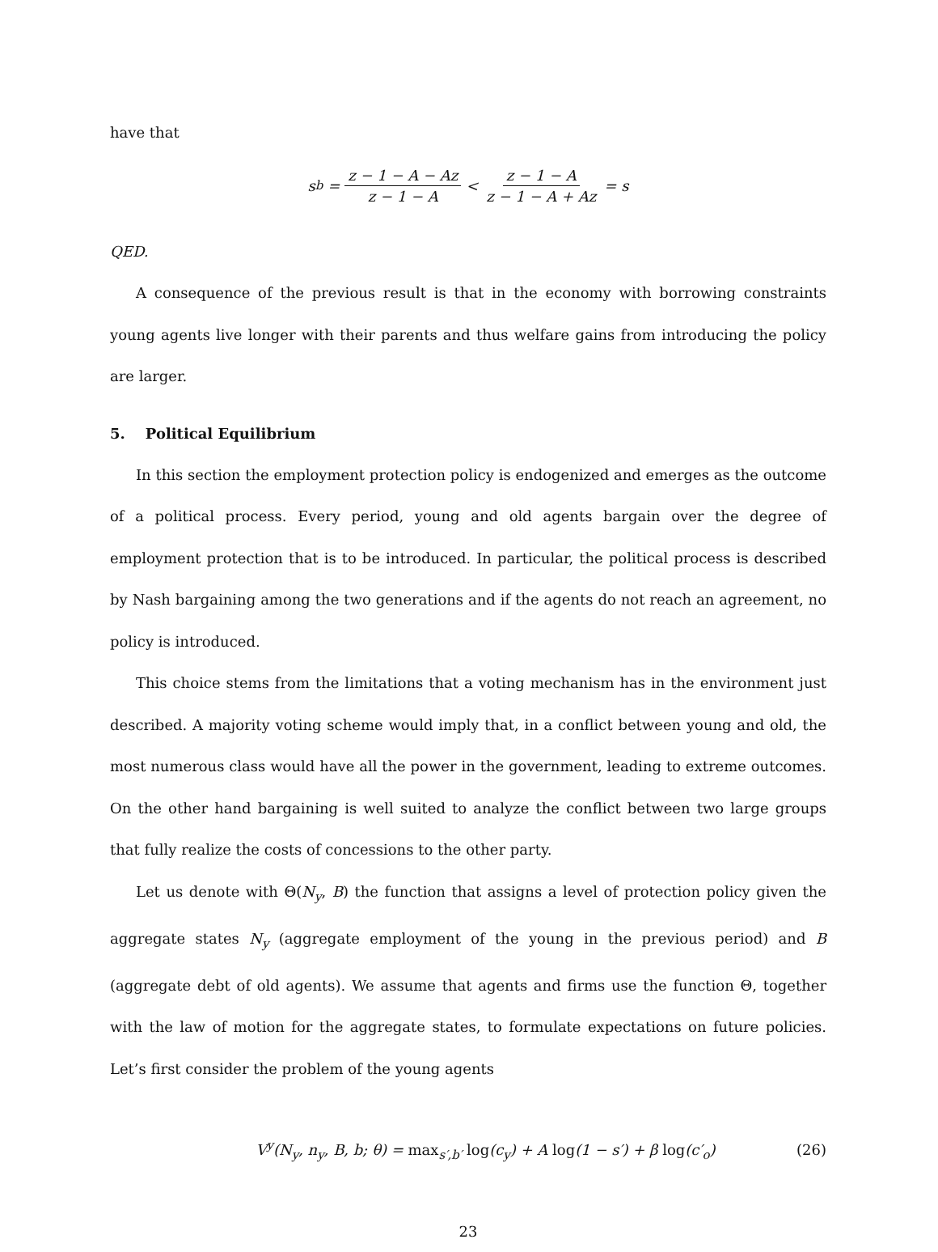have that
s<sub>b</sub> = z − 1 − A − Az z − 1 − A < z − 1 − A z − 1 − A + Az = s
QED.
A consequence of the previous result is that in the economy with borrowing constraints young agents live longer with their parents and thus welfare gains from introducing the policy are larger.
5. Political Equilibrium
In this section the employment protection policy is endogenized and emerges as the outcome of a political process. Every period, young and old agents bargain over the degree of employment protection that is to be introduced. In particular, the political process is described by Nash bargaining among the two generations and if the agents do not reach an agreement, no policy is introduced.
This choice stems from the limitations that a voting mechanism has in the environment just described. A majority voting scheme would imply that, in a conflict between young and old, the most numerous class would have all the power in the government, leading to extreme outcomes. On the other hand bargaining is well suited to analyze the conflict between two large groups that fully realize the costs of concessions to the other party.
Let us denote with Θ(N<sub>y</sub>, B) the function that assigns a level of protection policy given the aggregate states N<sub>y</sub> (aggregate employment of the young in the previous period) and B (aggregate debt of old agents). We assume that agents and firms use the function Θ, together with the law of motion for the aggregate states, to formulate expectations on future policies. Let’s first consider the problem of the young agents
V<sup>y</sup>(N<sub>y</sub>, n<sub>y</sub>, B, b; θ) = max<sub>s′,b′</sub> log(c<sub>y</sub>) + A log(1 − s′) + β log(c′<sub>o</sub>) (26)
23